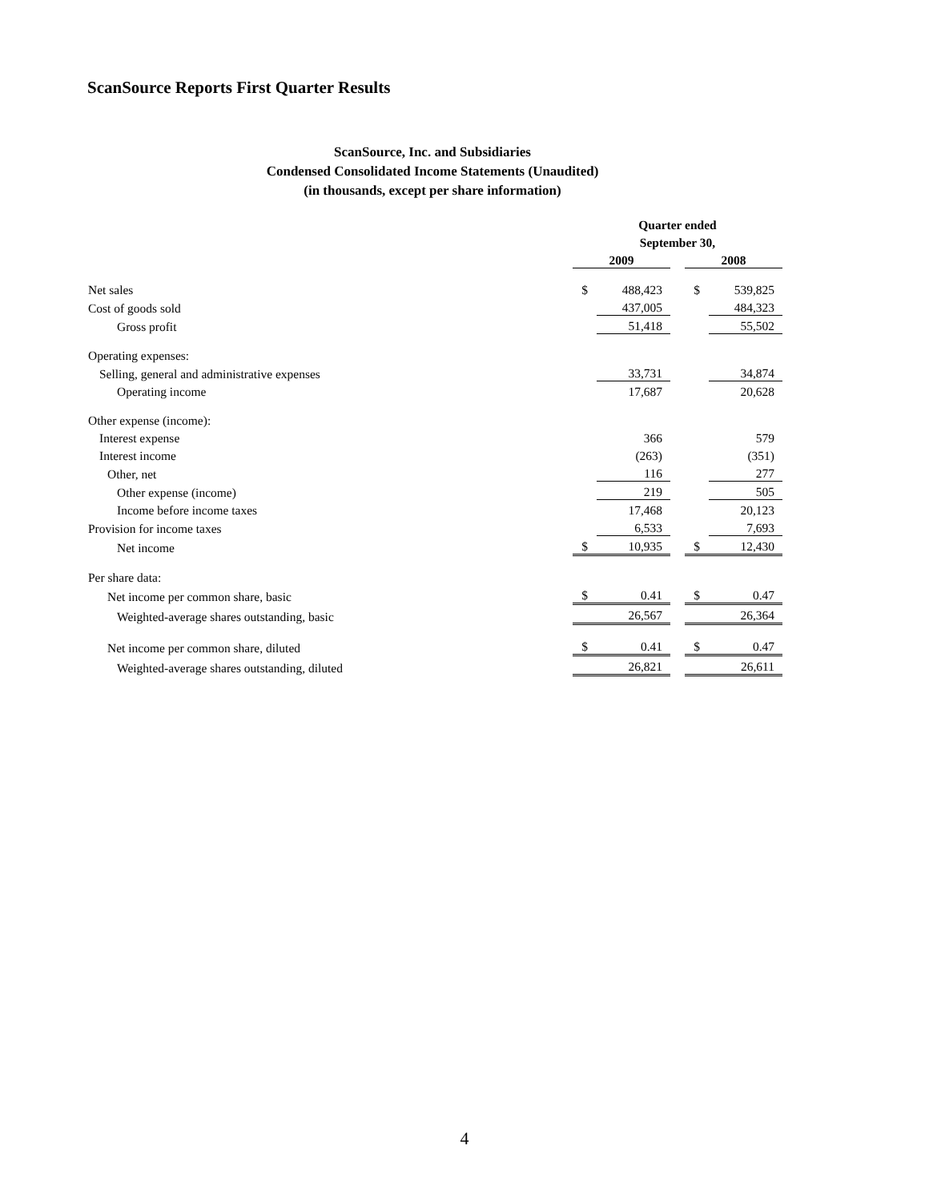ScanSource Reports First Quarter Results
ScanSource, Inc. and Subsidiaries
Condensed Consolidated Income Statements (Unaudited)
(in thousands, except per share information)
| | Quarter ended | | | | |
| | September 30, | | | | |
| | 2009 | | | 2008 | |
| Net sales | $ | 488,423 | | $ | 539,825 |
| Cost of goods sold | | 437,005 | | | 484,323 |
| Gross profit | | 51,418 | | | 55,502 |
| Operating expenses: | | | | | |
| Selling, general and administrative expenses | | 33,731 | | | 34,874 |
| Operating income | | 17,687 | | | 20,628 |
| Other expense (income): | | | | | |
| Interest expense | | 366 | | | 579 |
| Interest income | | (263) | | | (351) |
| Other, net | | 116 | | | 277 |
| Other expense (income) | | 219 | | | 505 |
| Income before income taxes | | 17,468 | | | 20,123 |
| Provision for income taxes | | 6,533 | | | 7,693 |
| Net income | $ | 10,935 | | $ | 12,430 |
| Per share data: | | | | | |
| Net income per common share, basic | $ | 0.41 | | $ | 0.47 |
| Weighted-average shares outstanding, basic | | 26,567 | | | 26,364 |
| Net income per common share, diluted | $ | 0.41 | | $ | 0.47 |
| Weighted-average shares outstanding, diluted | | 26,821 | | | 26,611 |
4